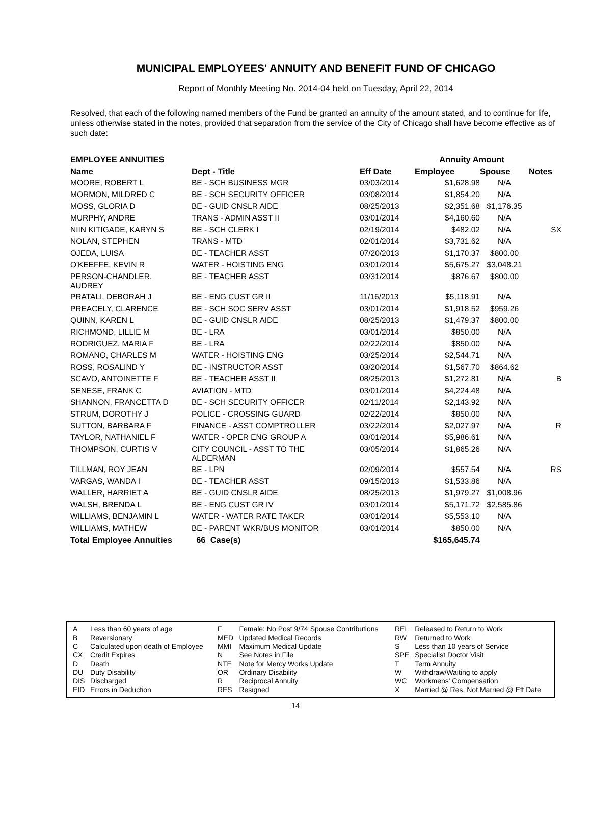MUNICIPAL EMPLOYEES' ANNUITY AND BENEFIT FUND OF CHICAGO
Report of Monthly Meeting No. 2014-04 held on Tuesday, April 22, 2014
Resolved, that each of the following named members of the Fund be granted an annuity of the amount stated, and to continue for life, unless otherwise stated in the notes, provided that separation from the service of the City of Chicago shall have become effective as of such date:
| EMPLOYEE ANNUITIES | | | Annuity Amount | | |
| --- | --- | --- | --- | --- | --- |
| Name | Dept - Title | Eff Date | Employee | Spouse | Notes |
| MOORE, ROBERT L | BE - SCH BUSINESS MGR | 03/03/2014 | $1,628.98 | N/A | |
| MORMON, MILDRED C | BE - SCH SECURITY OFFICER | 03/08/2014 | $1,854.20 | N/A | |
| MOSS, GLORIA D | BE - GUID CNSLR AIDE | 08/25/2013 | $2,351.68 | $1,176.35 | |
| MURPHY, ANDRE | TRANS - ADMIN ASST II | 03/01/2014 | $4,160.60 | N/A | |
| NIIN KITIGADE, KARYN S | BE - SCH CLERK I | 02/19/2014 | $482.02 | N/A | SX |
| NOLAN, STEPHEN | TRANS - MTD | 02/01/2014 | $3,731.62 | N/A | |
| OJEDA, LUISA | BE - TEACHER ASST | 07/20/2013 | $1,170.37 | $800.00 | |
| O'KEEFFE, KEVIN R | WATER - HOISTING ENG | 03/01/2014 | $5,675.27 | $3,048.21 | |
| PERSON-CHANDLER, AUDREY | BE - TEACHER ASST | 03/31/2014 | $876.67 | $800.00 | |
| PRATALI, DEBORAH J | BE - ENG CUST GR II | 11/16/2013 | $5,118.91 | N/A | |
| PREACELY, CLARENCE | BE - SCH SOC SERV ASST | 03/01/2014 | $1,918.52 | $959.26 | |
| QUINN, KAREN L | BE - GUID CNSLR AIDE | 08/25/2013 | $1,479.37 | $800.00 | |
| RICHMOND, LILLIE M | BE - LRA | 03/01/2014 | $850.00 | N/A | |
| RODRIGUEZ, MARIA F | BE - LRA | 02/22/2014 | $850.00 | N/A | |
| ROMANO, CHARLES M | WATER - HOISTING ENG | 03/25/2014 | $2,544.71 | N/A | |
| ROSS, ROSALIND Y | BE - INSTRUCTOR ASST | 03/20/2014 | $1,567.70 | $864.62 | |
| SCAVO, ANTOINETTE F | BE - TEACHER ASST II | 08/25/2013 | $1,272.81 | N/A | B |
| SENESE, FRANK C | AVIATION - MTD | 03/01/2014 | $4,224.48 | N/A | |
| SHANNON, FRANCETTA D | BE - SCH SECURITY OFFICER | 02/11/2014 | $2,143.92 | N/A | |
| STRUM, DOROTHY J | POLICE - CROSSING GUARD | 02/22/2014 | $850.00 | N/A | |
| SUTTON, BARBARA F | FINANCE - ASST COMPTROLLER | 03/22/2014 | $2,027.97 | N/A | R |
| TAYLOR, NATHANIEL F | WATER - OPER ENG GROUP A | 03/01/2014 | $5,986.61 | N/A | |
| THOMPSON, CURTIS V | CITY COUNCIL - ASST TO THE ALDERMAN | 03/05/2014 | $1,865.26 | N/A | |
| TILLMAN, ROY JEAN | BE - LPN | 02/09/2014 | $557.54 | N/A | RS |
| VARGAS, WANDA I | BE - TEACHER ASST | 09/15/2013 | $1,533.86 | N/A | |
| WALLER, HARRIET A | BE - GUID CNSLR AIDE | 08/25/2013 | $1,979.27 | $1,008.96 | |
| WALSH, BRENDA L | BE - ENG CUST GR IV | 03/01/2014 | $5,171.72 | $2,585.86 | |
| WILLIAMS, BENJAMIN L | WATER - WATER RATE TAKER | 03/01/2014 | $5,553.10 | N/A | |
| WILLIAMS, MATHEW | BE - PARENT WKR/BUS MONITOR | 03/01/2014 | $850.00 | N/A | |
| Total Employee Annuities | 66 Case(s) | | $165,645.74 | | |
| A | Less than 60 years of age | F | Female: No Post 9/74 Spouse Contributions | REL | Released to Return to Work |
| B | Reversionary | MED | Updated Medical Records | RW | Returned to Work |
| C | Calculated upon death of Employee | MMI | Maximum Medical Update | S | Less than 10 years of Service |
| CX | Credit Expires | N | See Notes in File | SPE | Specialist Doctor Visit |
| D | Death | NTE | Note for Mercy Works Update | T | Term Annuity |
| DU | Duty Disability | OR | Ordinary Disability | W | Withdraw/Waiting to apply |
| DIS | Discharged | R | Reciprocal Annuity | WC | Workmens' Compensation |
| EID | Errors in Deduction | RES | Resigned | X | Married @ Res, Not Married @ Eff Date |
14